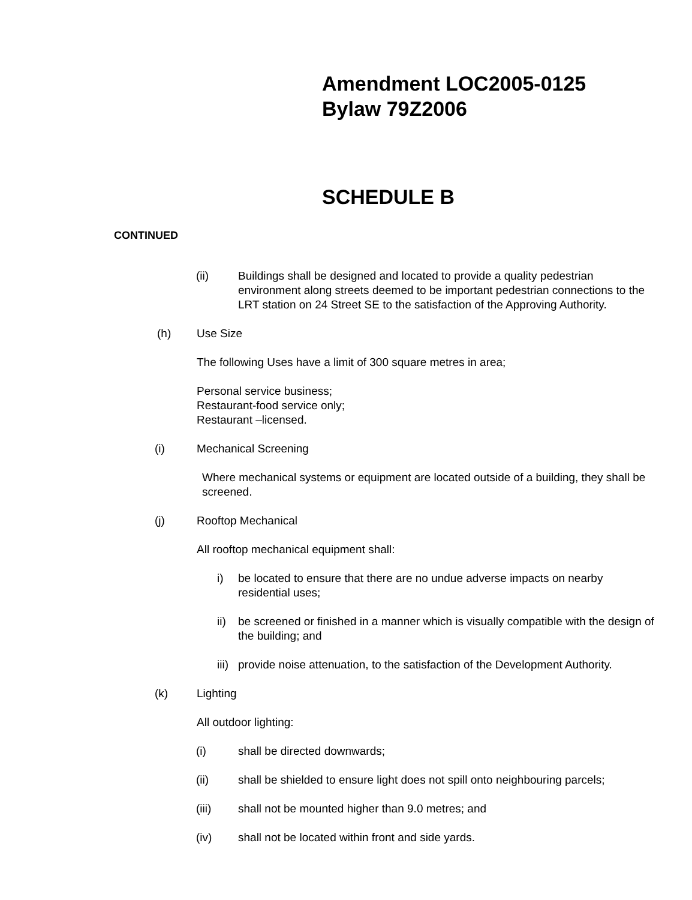Amendment LOC2005-0125
Bylaw 79Z2006
SCHEDULE B
CONTINUED
(ii) Buildings shall be designed and located to provide a quality pedestrian environment along streets deemed to be important pedestrian connections to the LRT station on 24 Street SE to the satisfaction of the Approving Authority.
(h) Use Size
The following Uses have a limit of 300 square metres in area;
Personal service business;
Restaurant-food service only;
Restaurant –licensed.
(i) Mechanical Screening
Where mechanical systems or equipment are located outside of a building, they shall be screened.
(j) Rooftop Mechanical
All rooftop mechanical equipment shall:
i) be located to ensure that there are no undue adverse impacts on nearby residential uses;
ii) be screened or finished in a manner which is visually compatible with the design of the building; and
iii) provide noise attenuation, to the satisfaction of the Development Authority.
(k) Lighting
All outdoor lighting:
(i) shall be directed downwards;
(ii) shall be shielded to ensure light does not spill onto neighbouring parcels;
(iii) shall not be mounted higher than 9.0 metres; and
(iv) shall not be located within front and side yards.